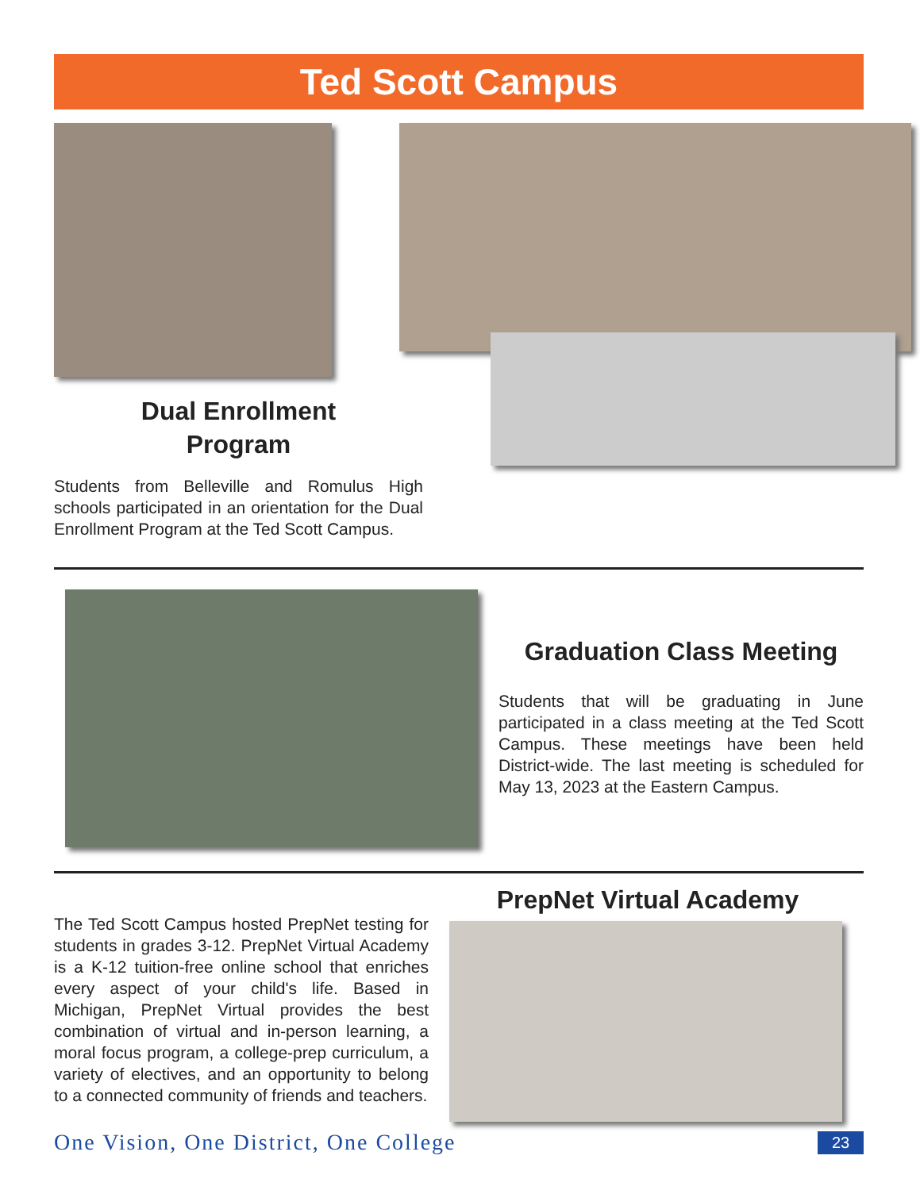Ted Scott Campus
Dual Enrollment
Program
Students from Belleville and Romulus High schools participated in an orientation for the Dual Enrollment Program at the Ted Scott Campus.
Graduation Class Meeting
Students that will be graduating in June participated in a class meeting at the Ted Scott Campus. These meetings have been held District-wide. The last meeting is scheduled for May 13, 2023 at the Eastern Campus.
The Ted Scott Campus hosted PrepNet testing for students in grades 3-12. PrepNet Virtual Academy is a K-12 tuition-free online school that enriches every aspect of your child's life. Based in Michigan, PrepNet Virtual provides the best combination of virtual and in-person learning, a moral focus program, a college-prep curriculum, a variety of electives, and an opportunity to belong to a connected community of friends and teachers.
PrepNet Virtual Academy
One Vision, One District, One College 23